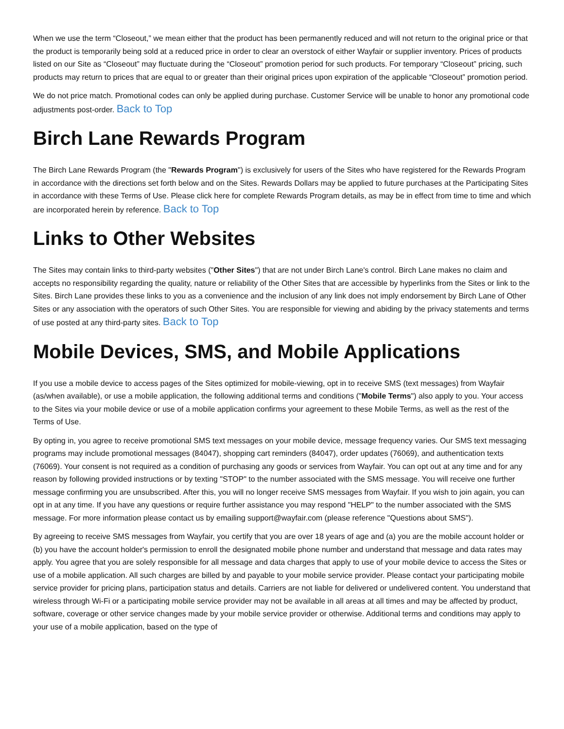When we use the term “Closeout,” we mean either that the product has been permanently reduced and will not return to the original price or that the product is temporarily being sold at a reduced price in order to clear an overstock of either Wayfair or supplier inventory. Prices of products listed on our Site as “Closeout” may fluctuate during the “Closeout” promotion period for such products. For temporary “Closeout” pricing, such products may return to prices that are equal to or greater than their original prices upon expiration of the applicable “Closeout” promotion period.
We do not price match. Promotional codes can only be applied during purchase. Customer Service will be unable to honor any promotional code adjustments post-order. Back to Top
Birch Lane Rewards Program
The Birch Lane Rewards Program (the "Rewards Program") is exclusively for users of the Sites who have registered for the Rewards Program in accordance with the directions set forth below and on the Sites. Rewards Dollars may be applied to future purchases at the Participating Sites in accordance with these Terms of Use. Please click here for complete Rewards Program details, as may be in effect from time to time and which are incorporated herein by reference. Back to Top
Links to Other Websites
The Sites may contain links to third-party websites ("Other Sites") that are not under Birch Lane's control. Birch Lane makes no claim and accepts no responsibility regarding the quality, nature or reliability of the Other Sites that are accessible by hyperlinks from the Sites or link to the Sites. Birch Lane provides these links to you as a convenience and the inclusion of any link does not imply endorsement by Birch Lane of Other Sites or any association with the operators of such Other Sites. You are responsible for viewing and abiding by the privacy statements and terms of use posted at any third-party sites. Back to Top
Mobile Devices, SMS, and Mobile Applications
If you use a mobile device to access pages of the Sites optimized for mobile-viewing, opt in to receive SMS (text messages) from Wayfair (as/when available), or use a mobile application, the following additional terms and conditions ("Mobile Terms") also apply to you. Your access to the Sites via your mobile device or use of a mobile application confirms your agreement to these Mobile Terms, as well as the rest of the Terms of Use.
By opting in, you agree to receive promotional SMS text messages on your mobile device, message frequency varies. Our SMS text messaging programs may include promotional messages (84047), shopping cart reminders (84047), order updates (76069), and authentication texts (76069). Your consent is not required as a condition of purchasing any goods or services from Wayfair. You can opt out at any time and for any reason by following provided instructions or by texting "STOP" to the number associated with the SMS message. You will receive one further message confirming you are unsubscribed. After this, you will no longer receive SMS messages from Wayfair. If you wish to join again, you can opt in at any time. If you have any questions or require further assistance you may respond "HELP" to the number associated with the SMS message. For more information please contact us by emailing support@wayfair.com (please reference "Questions about SMS").
By agreeing to receive SMS messages from Wayfair, you certify that you are over 18 years of age and (a) you are the mobile account holder or (b) you have the account holder's permission to enroll the designated mobile phone number and understand that message and data rates may apply. You agree that you are solely responsible for all message and data charges that apply to use of your mobile device to access the Sites or use of a mobile application. All such charges are billed by and payable to your mobile service provider. Please contact your participating mobile service provider for pricing plans, participation status and details. Carriers are not liable for delivered or undelivered content. You understand that wireless through Wi-Fi or a participating mobile service provider may not be available in all areas at all times and may be affected by product, software, coverage or other service changes made by your mobile service provider or otherwise. Additional terms and conditions may apply to your use of a mobile application, based on the type of